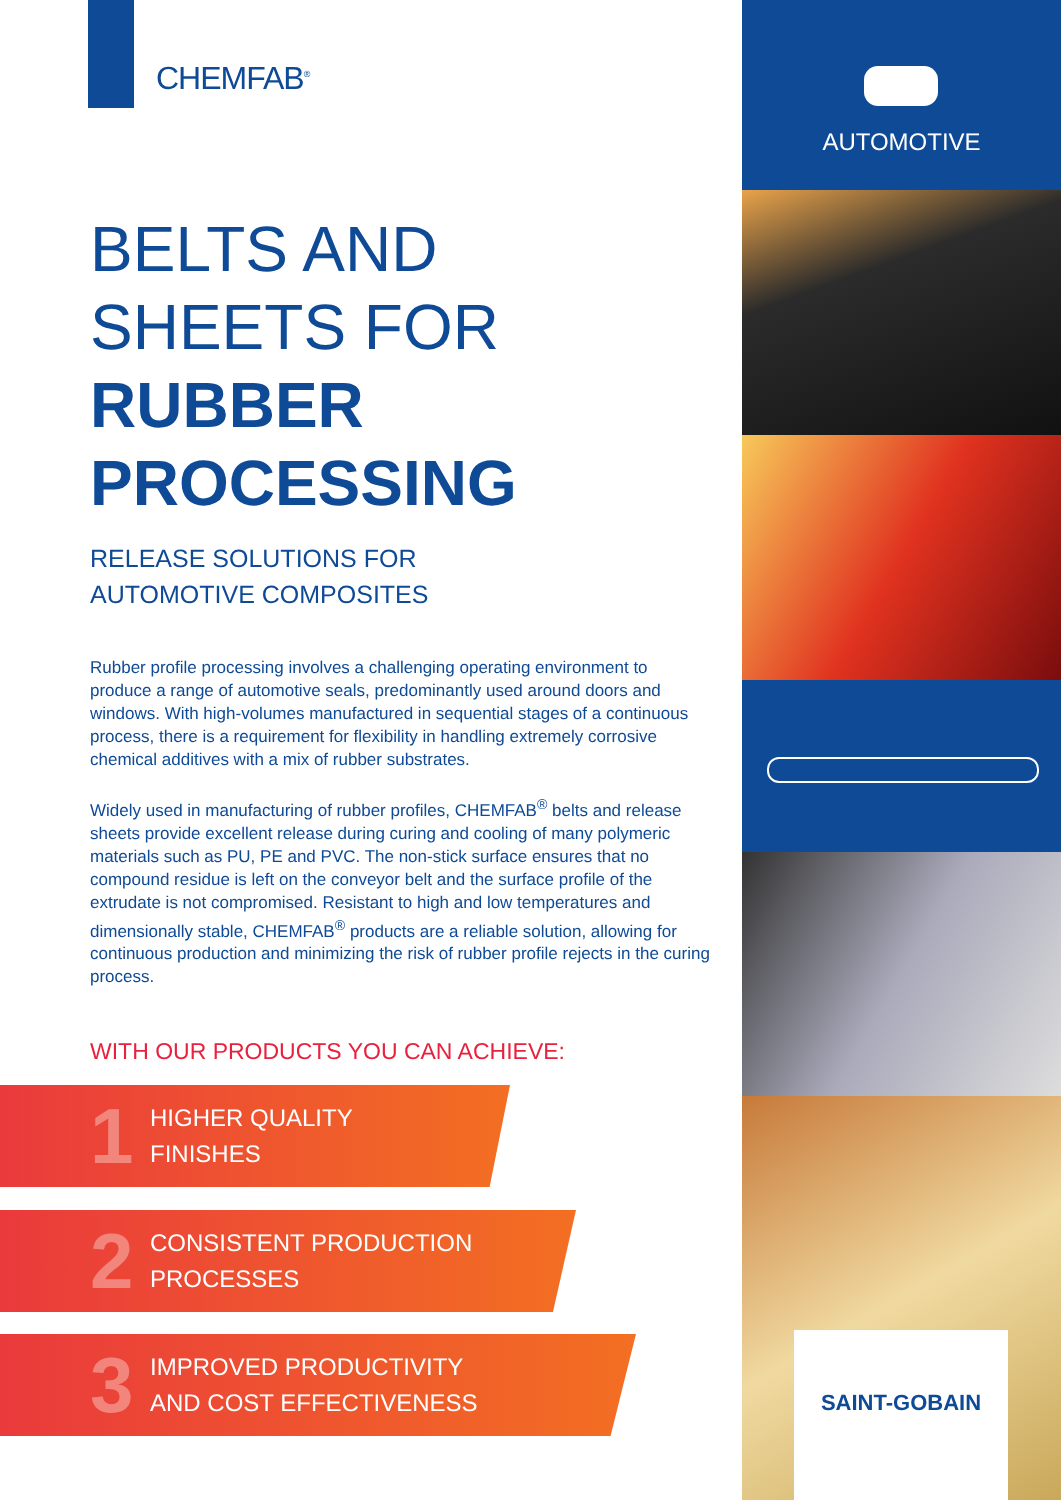CHEMFAB<sup>®</sup>
BELTS AND
SHEETS FOR
RUBBER
PROCESSING
RELEASE SOLUTIONS FOR
AUTOMOTIVE COMPOSITES
Rubber profile processing involves a challenging operating environment to produce a range of automotive seals, predominantly used around doors and windows. With high-volumes manufactured in sequential stages of a continuous process, there is a requirement for flexibility in handling extremely corrosive chemical additives with a mix of rubber substrates.
Widely used in manufacturing of rubber profiles, CHEMFAB<sup>®</sup> belts and release sheets provide excellent release during curing and cooling of many polymeric materials such as PU, PE and PVC. The non-stick surface ensures that no compound residue is left on the conveyor belt and the surface profile of the extrudate is not compromised. Resistant to high and low temperatures and dimensionally stable, CHEMFAB<sup>®</sup> products are a reliable solution, allowing for continuous production and minimizing the risk of rubber profile rejects in the curing process.
WITH OUR PRODUCTS YOU CAN ACHIEVE:
1 HIGHER QUALITY
FINISHES
2 CONSISTENT PRODUCTION
PROCESSES
3 IMPROVED PRODUCTIVITY
AND COST EFFECTIVENESS
AUTOMOTIVE
SAINT-GOBAIN